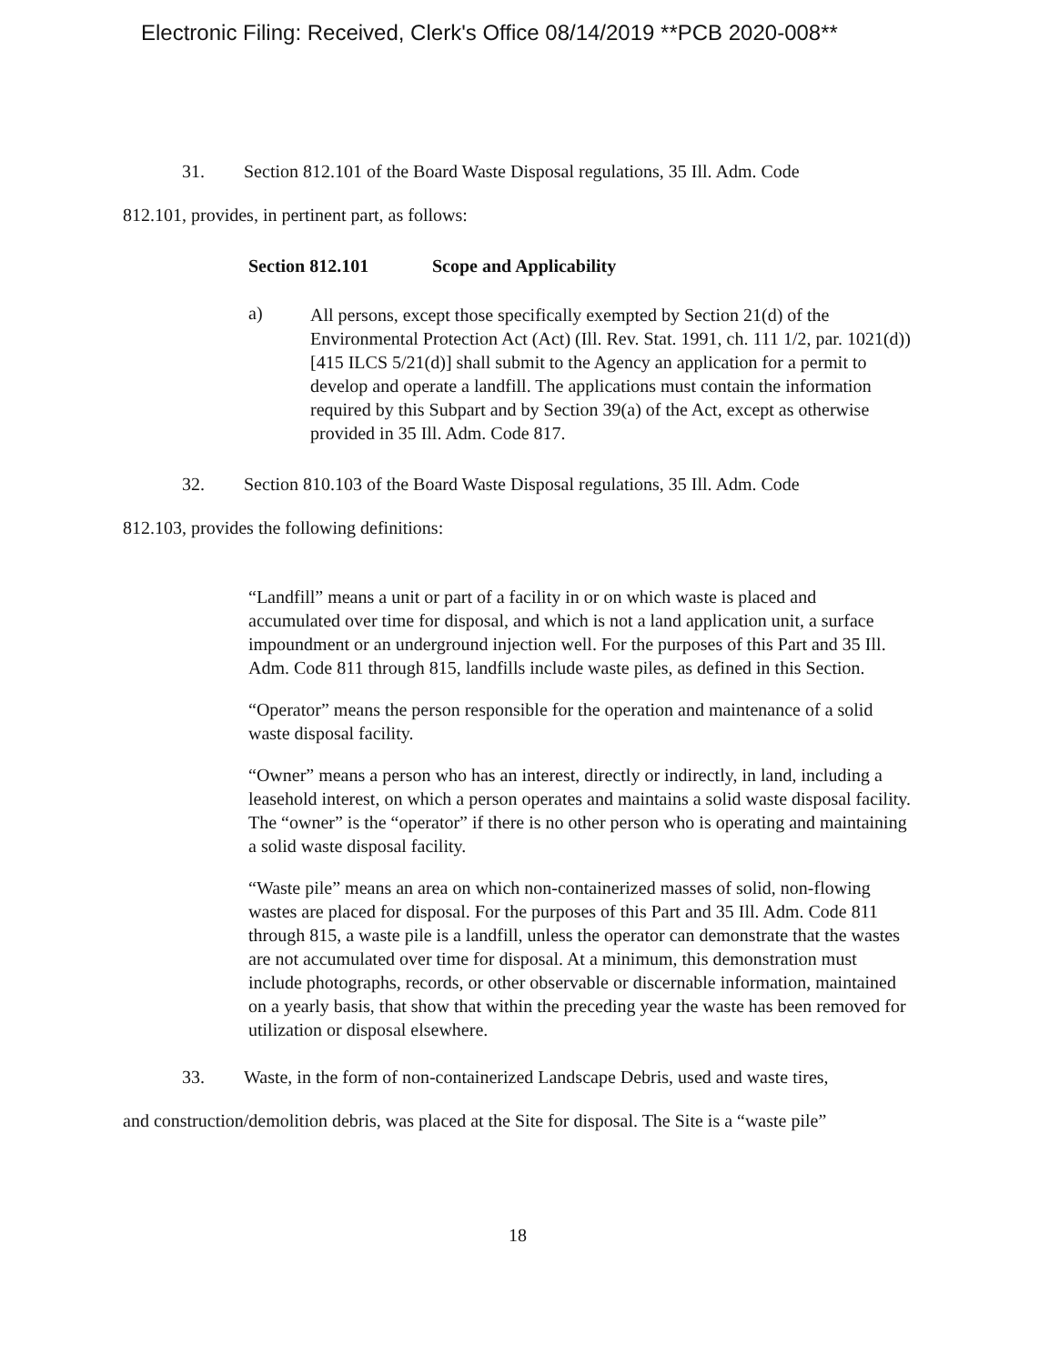Electronic Filing: Received, Clerk's Office 08/14/2019 **PCB 2020-008**
31. Section 812.101 of the Board Waste Disposal regulations, 35 Ill. Adm. Code
812.101, provides, in pertinent part, as follows:
Section 812.101 Scope and Applicability
a)
All persons, except those specifically exempted by Section 21(d) of the Environmental Protection Act (Act) (Ill. Rev. Stat. 1991, ch. 111 1/2, par. 1021(d)) [415 ILCS 5/21(d)] shall submit to the Agency an application for a permit to develop and operate a landfill. The applications must contain the information required by this Subpart and by Section 39(a) of the Act, except as otherwise provided in 35 Ill. Adm. Code 817.
32. Section 810.103 of the Board Waste Disposal regulations, 35 Ill. Adm. Code
812.103, provides the following definitions:
“Landfill” means a unit or part of a facility in or on which waste is placed and accumulated over time for disposal, and which is not a land application unit, a surface impoundment or an underground injection well. For the purposes of this Part and 35 Ill. Adm. Code 811 through 815, landfills include waste piles, as defined in this Section.
“Operator” means the person responsible for the operation and maintenance of a solid waste disposal facility.
“Owner” means a person who has an interest, directly or indirectly, in land, including a leasehold interest, on which a person operates and maintains a solid waste disposal facility. The “owner” is the “operator” if there is no other person who is operating and maintaining a solid waste disposal facility.
“Waste pile” means an area on which non-containerized masses of solid, non-flowing wastes are placed for disposal. For the purposes of this Part and 35 Ill. Adm. Code 811 through 815, a waste pile is a landfill, unless the operator can demonstrate that the wastes are not accumulated over time for disposal. At a minimum, this demonstration must include photographs, records, or other observable or discernable information, maintained on a yearly basis, that show that within the preceding year the waste has been removed for utilization or disposal elsewhere.
33. Waste, in the form of non-containerized Landscape Debris, used and waste tires,
and construction/demolition debris, was placed at the Site for disposal. The Site is a “waste pile”
18